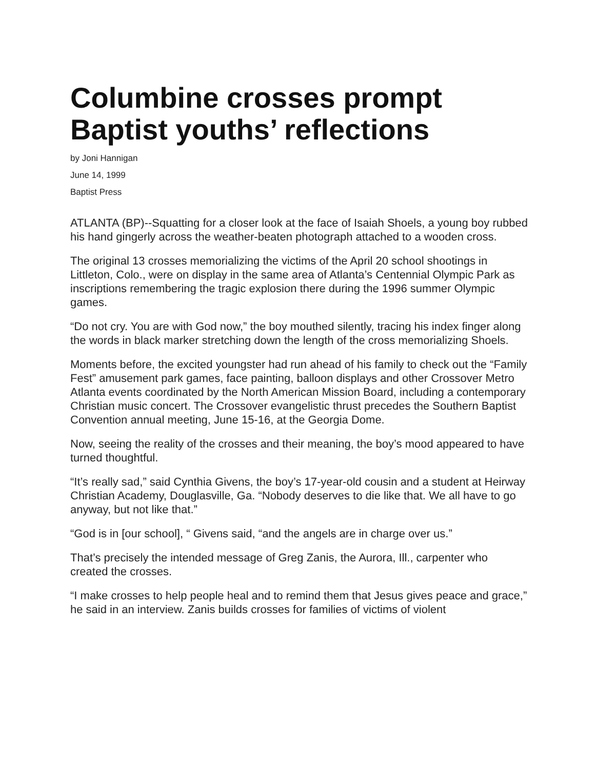Columbine crosses prompt Baptist youths’ reflections
by Joni Hannigan
June 14, 1999
Baptist Press
ATLANTA (BP)--Squatting for a closer look at the face of Isaiah Shoels, a young boy rubbed his hand gingerly across the weather-beaten photograph attached to a wooden cross.
The original 13 crosses memorializing the victims of the April 20 school shootings in Littleton, Colo., were on display in the same area of Atlanta’s Centennial Olympic Park as inscriptions remembering the tragic explosion there during the 1996 summer Olympic games.
“Do not cry. You are with God now,” the boy mouthed silently, tracing his index finger along the words in black marker stretching down the length of the cross memorializing Shoels.
Moments before, the excited youngster had run ahead of his family to check out the “Family Fest” amusement park games, face painting, balloon displays and other Crossover Metro Atlanta events coordinated by the North American Mission Board, including a contemporary Christian music concert. The Crossover evangelistic thrust precedes the Southern Baptist Convention annual meeting, June 15-16, at the Georgia Dome.
Now, seeing the reality of the crosses and their meaning, the boy’s mood appeared to have turned thoughtful.
“It’s really sad,” said Cynthia Givens, the boy’s 17-year-old cousin and a student at Heirway Christian Academy, Douglasville, Ga. “Nobody deserves to die like that. We all have to go anyway, but not like that.”
“God is in [our school], “ Givens said, “and the angels are in charge over us.”
That’s precisely the intended message of Greg Zanis, the Aurora, Ill., carpenter who created the crosses.
“I make crosses to help people heal and to remind them that Jesus gives peace and grace,” he said in an interview. Zanis builds crosses for families of victims of violent